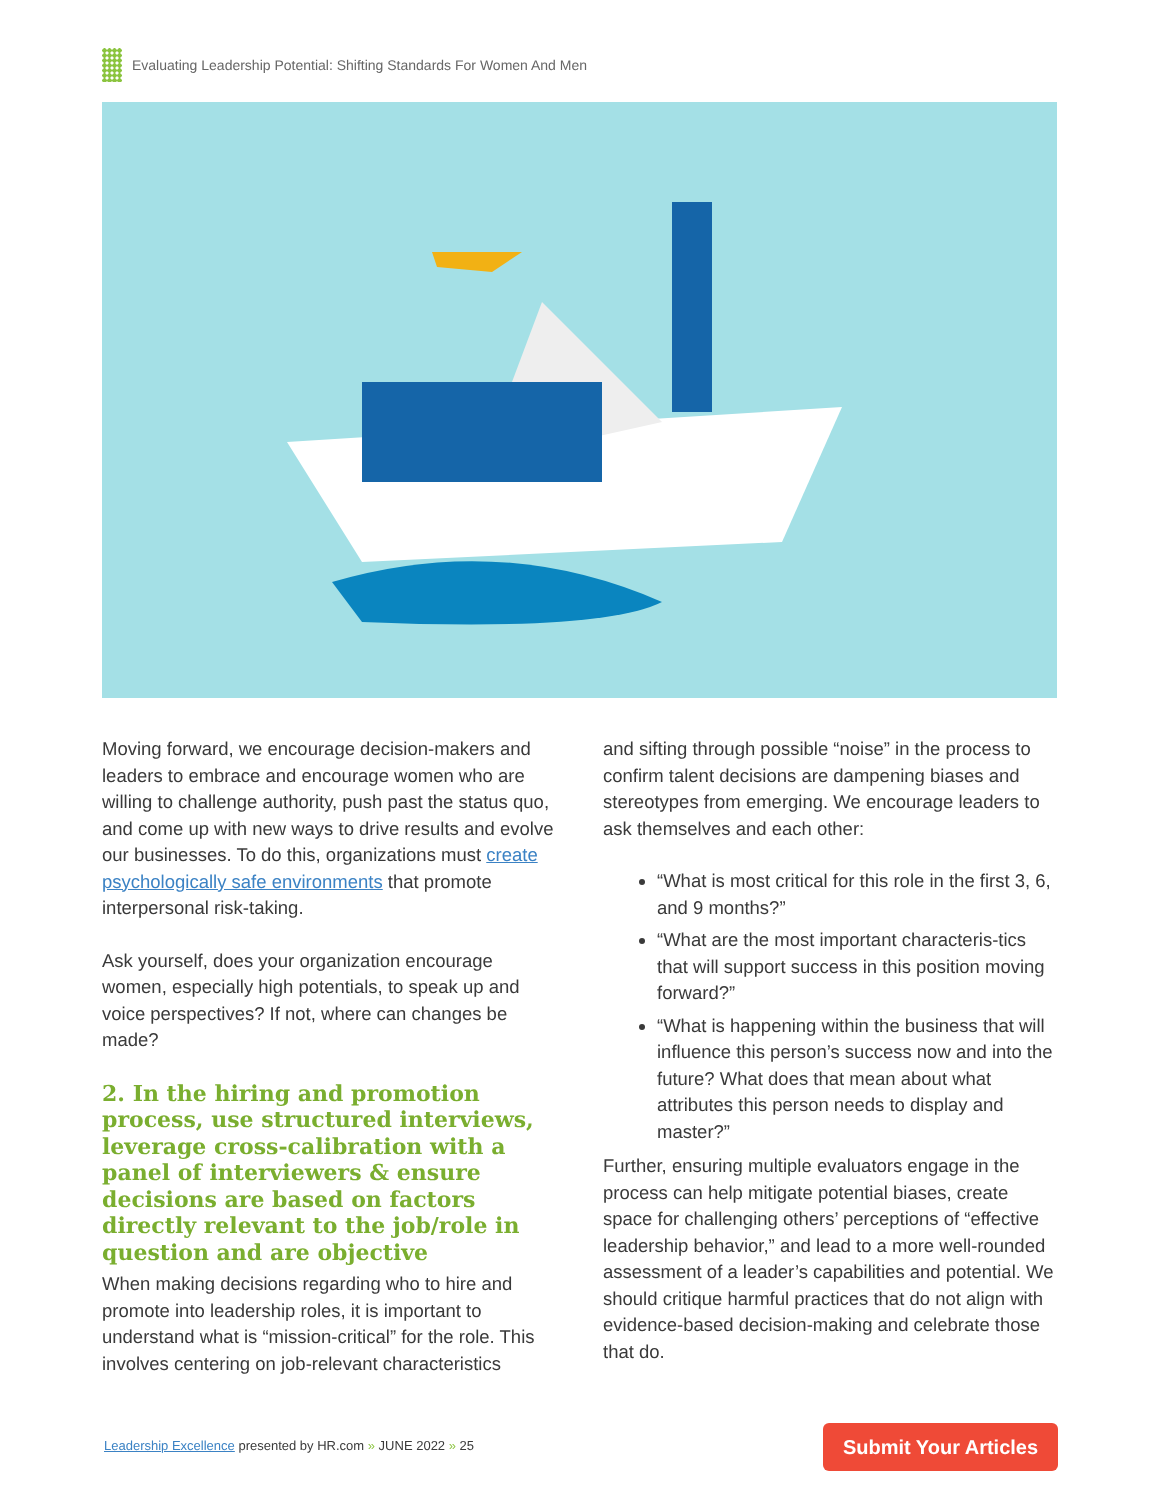Evaluating Leadership Potential: Shifting Standards For Women And Men
Moving forward, we encourage decision-makers and leaders to embrace and encourage women who are willing to challenge authority, push past the status quo, and come up with new ways to drive results and evolve our businesses. To do this, organizations must create psychologically safe environments that promote interpersonal risk-taking.
Ask yourself, does your organization encourage women, especially high potentials, to speak up and voice perspectives? If not, where can changes be made?
2. In the hiring and promotion process, use structured interviews, leverage cross-calibration with a panel of interviewers & ensure decisions are based on factors directly relevant to the job/role in question and are objective
When making decisions regarding who to hire and promote into leadership roles, it is important to understand what is “mission-critical” for the role. This involves centering on job-relevant characteristics
and sifting through possible “noise” in the process to confirm talent decisions are dampening biases and stereotypes from emerging. We encourage leaders to ask themselves and each other:
“What is most critical for this role in the first 3, 6, and 9 months?”
“What are the most important characteris-tics that will support success in this position moving forward?”
“What is happening within the business that will influence this person’s success now and into the future? What does that mean about what attributes this person needs to display and master?”
Further, ensuring multiple evaluators engage in the process can help mitigate potential biases, create space for challenging others’ perceptions of “effective leadership behavior,” and lead to a more well-rounded assessment of a leader’s capabilities and potential. We should critique harmful practices that do not align with evidence-based decision-making and celebrate those that do.
Leadership Excellence presented by HR.com » JUNE 2022 » 25
Submit Your Articles